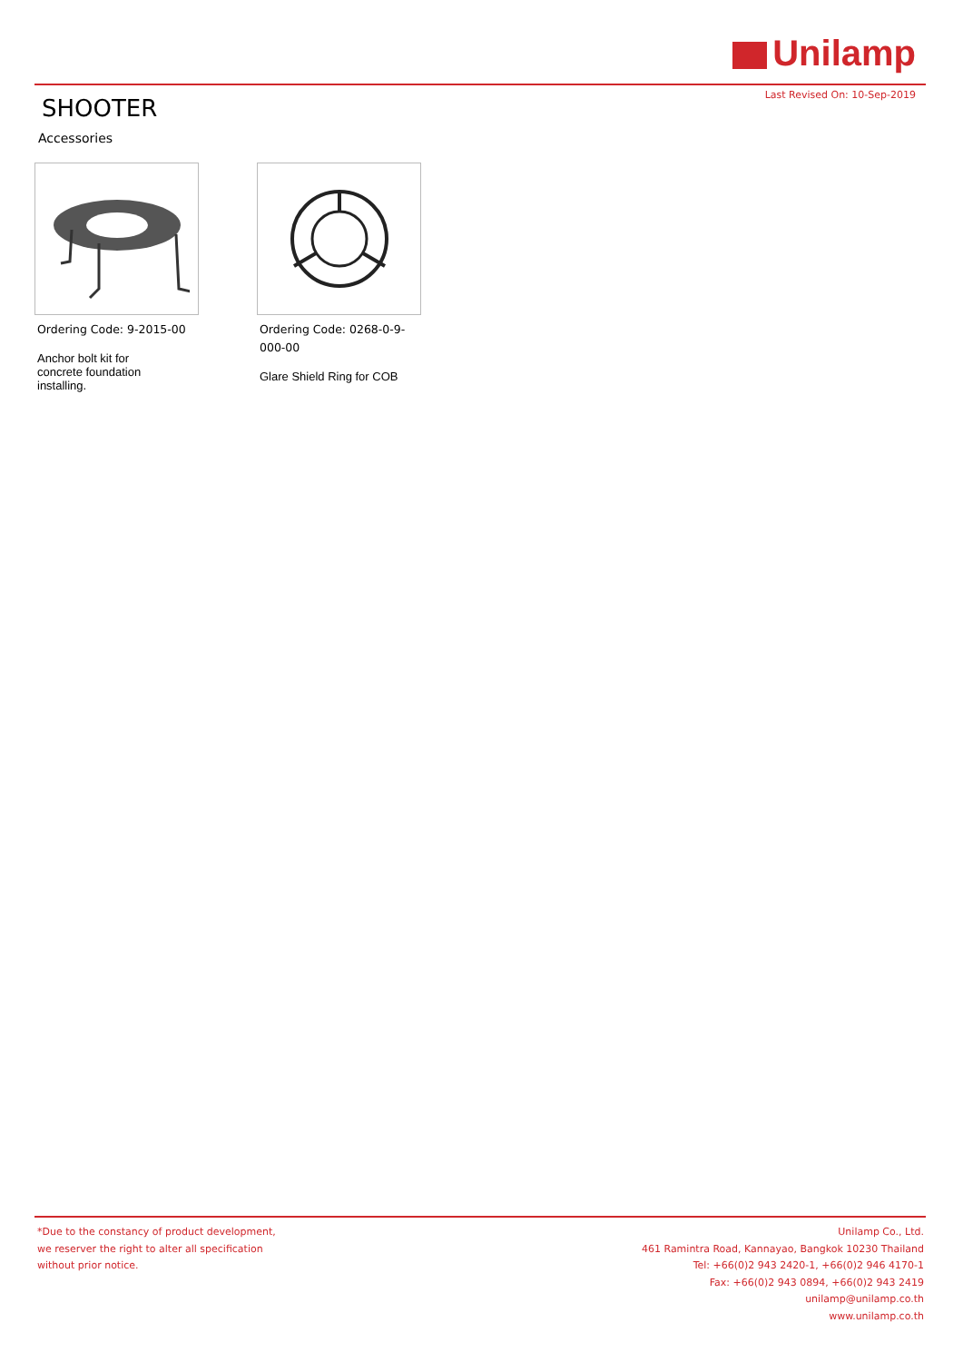Unilamp
Last Revised On: 10-Sep-2019 SHOOTER
Accessories
Ordering Code: 9-2015-00
Anchor bolt kit for
concrete foundation
installing.
Ordering Code: 0268-0-9-000-00
Glare Shield Ring for COB
*Due to the constancy of product development,
we reserver the right to alter all specification
without prior notice.
Unilamp Co., Ltd.
461 Ramintra Road, Kannayao, Bangkok 10230 Thailand
Tel: +66(0)2 943 2420-1, +66(0)2 946 4170-1
Fax: +66(0)2 943 0894, +66(0)2 943 2419
unilamp@unilamp.co.th
www.unilamp.co.th